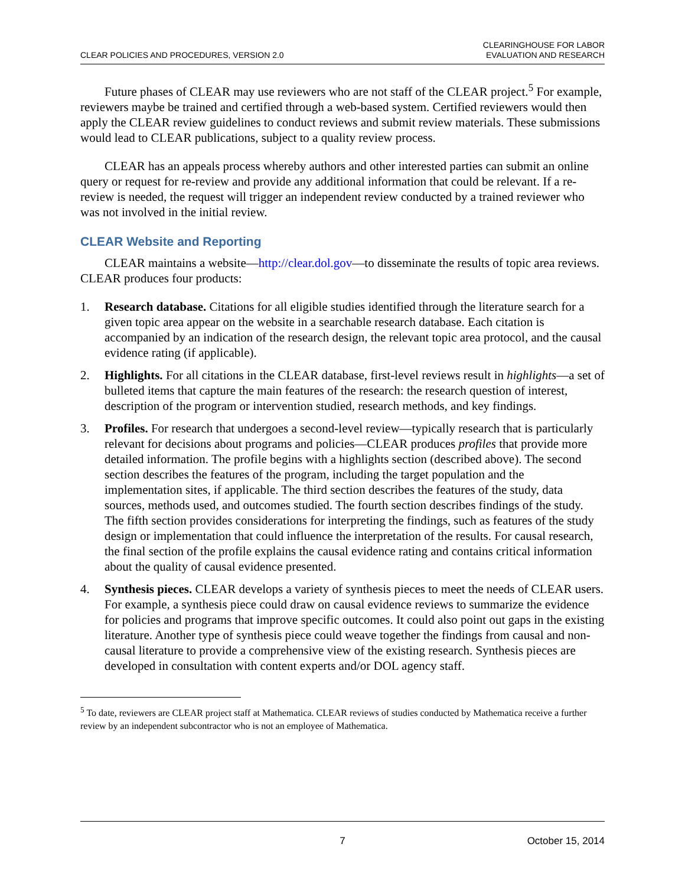CLEAR POLICIES AND PROCEDURES, VERSION 2.0
CLEARINGHOUSE FOR LABOR
EVALUATION AND RESEARCH
Future phases of CLEAR may use reviewers who are not staff of the CLEAR project.<sup>5</sup> For example, reviewers maybe be trained and certified through a web-based system. Certified reviewers would then apply the CLEAR review guidelines to conduct reviews and submit review materials. These submissions would lead to CLEAR publications, subject to a quality review process.
CLEAR has an appeals process whereby authors and other interested parties can submit an online query or request for re-review and provide any additional information that could be relevant. If a re-review is needed, the request will trigger an independent review conducted by a trained reviewer who was not involved in the initial review.
CLEAR Website and Reporting
CLEAR maintains a website—http://clear.dol.gov—to disseminate the results of topic area reviews. CLEAR produces four products:
1. Research database. Citations for all eligible studies identified through the literature search for a given topic area appear on the website in a searchable research database. Each citation is accompanied by an indication of the research design, the relevant topic area protocol, and the causal evidence rating (if applicable).
2. Highlights. For all citations in the CLEAR database, first-level reviews result in highlights—a set of bulleted items that capture the main features of the research: the research question of interest, description of the program or intervention studied, research methods, and key findings.
3. Profiles. For research that undergoes a second-level review—typically research that is particularly relevant for decisions about programs and policies—CLEAR produces profiles that provide more detailed information. The profile begins with a highlights section (described above). The second section describes the features of the program, including the target population and the implementation sites, if applicable. The third section describes the features of the study, data sources, methods used, and outcomes studied. The fourth section describes findings of the study. The fifth section provides considerations for interpreting the findings, such as features of the study design or implementation that could influence the interpretation of the results. For causal research, the final section of the profile explains the causal evidence rating and contains critical information about the quality of causal evidence presented.
4. Synthesis pieces. CLEAR develops a variety of synthesis pieces to meet the needs of CLEAR users. For example, a synthesis piece could draw on causal evidence reviews to summarize the evidence for policies and programs that improve specific outcomes. It could also point out gaps in the existing literature. Another type of synthesis piece could weave together the findings from causal and non-causal literature to provide a comprehensive view of the existing research. Synthesis pieces are developed in consultation with content experts and/or DOL agency staff.
<sup>5</sup> To date, reviewers are CLEAR project staff at Mathematica. CLEAR reviews of studies conducted by Mathematica receive a further review by an independent subcontractor who is not an employee of Mathematica.
7 October 15, 2014